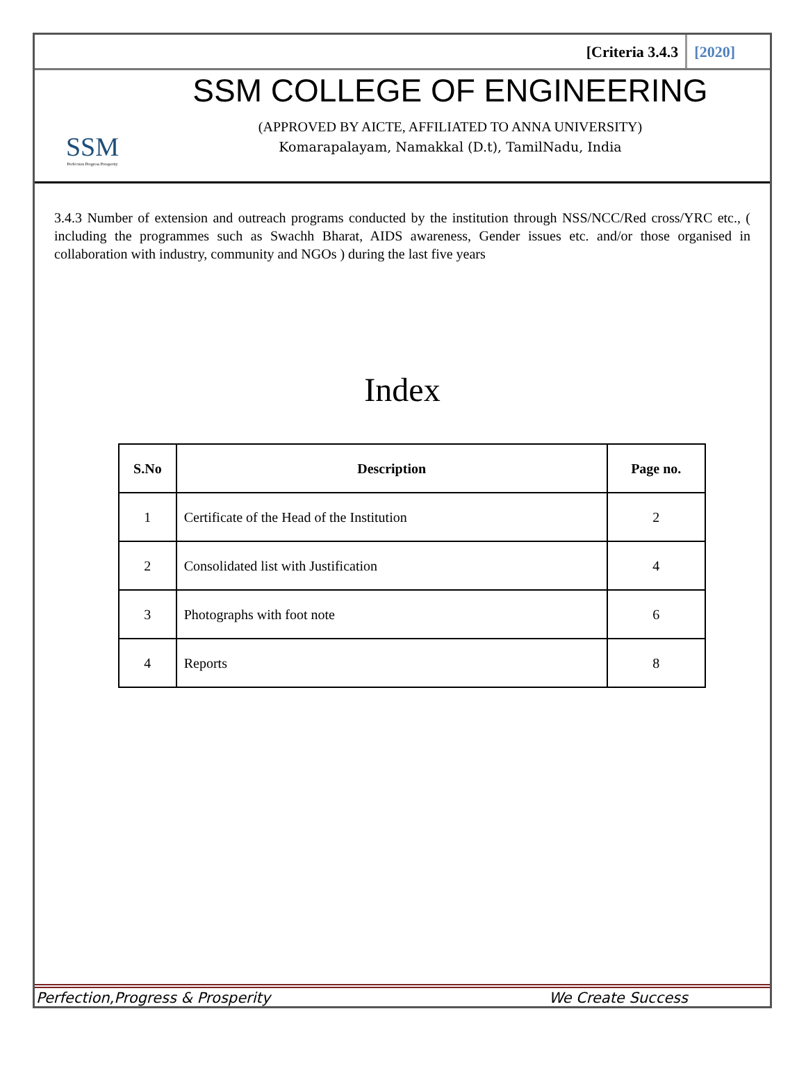[Criteria 3.4.3 [2020]
SSM
Perfection Progress Prosperity
SSM COLLEGE OF ENGINEERING
(APPROVED BY AICTE, AFFILIATED TO ANNA UNIVERSITY)
Komarapalayam, Namakkal (D.t), TamilNadu, India
3.4.3 Number of extension and outreach programs conducted by the institution through NSS/NCC/Red cross/YRC etc., ( including the programmes such as Swachh Bharat, AIDS awareness, Gender issues etc. and/or those organised in collaboration with industry, community and NGOs ) during the last five years
Index
| S.No | Description | Page no. |
| --- | --- | --- |
| 1 | Certificate of the Head of the Institution | 2 |
| 2 | Consolidated list with Justification | 4 |
| 3 | Photographs with foot note | 6 |
| 4 | Reports | 8 |
Perfection,Progress & Prosperity We Create Success